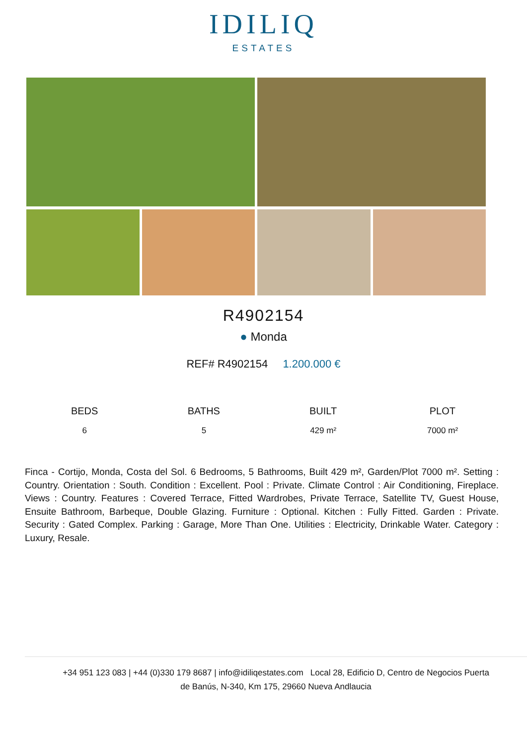IDILIQ
ESTATES
R4902154
● Monda
REF# R4902154 1.200.000 €
BEDS
6
BATHS
5
BUILT
429 m²
PLOT
7000 m²
Finca - Cortijo, Monda, Costa del Sol. 6 Bedrooms, 5 Bathrooms, Built 429 m², Garden/Plot 7000 m². Setting : Country. Orientation : South. Condition : Excellent. Pool : Private. Climate Control : Air Conditioning, Fireplace. Views : Country. Features : Covered Terrace, Fitted Wardrobes, Private Terrace, Satellite TV, Guest House, Ensuite Bathroom, Barbeque, Double Glazing. Furniture : Optional. Kitchen : Fully Fitted. Garden : Private. Security : Gated Complex. Parking : Garage, More Than One. Utilities : Electricity, Drinkable Water. Category : Luxury, Resale.
+34 951 123 083 | +44 (0)330 179 8687 | info@idiliqestates.com Local 28, Edificio D, Centro de Negocios Puerta
de Banús, N-340, Km 175, 29660 Nueva Andlaucia